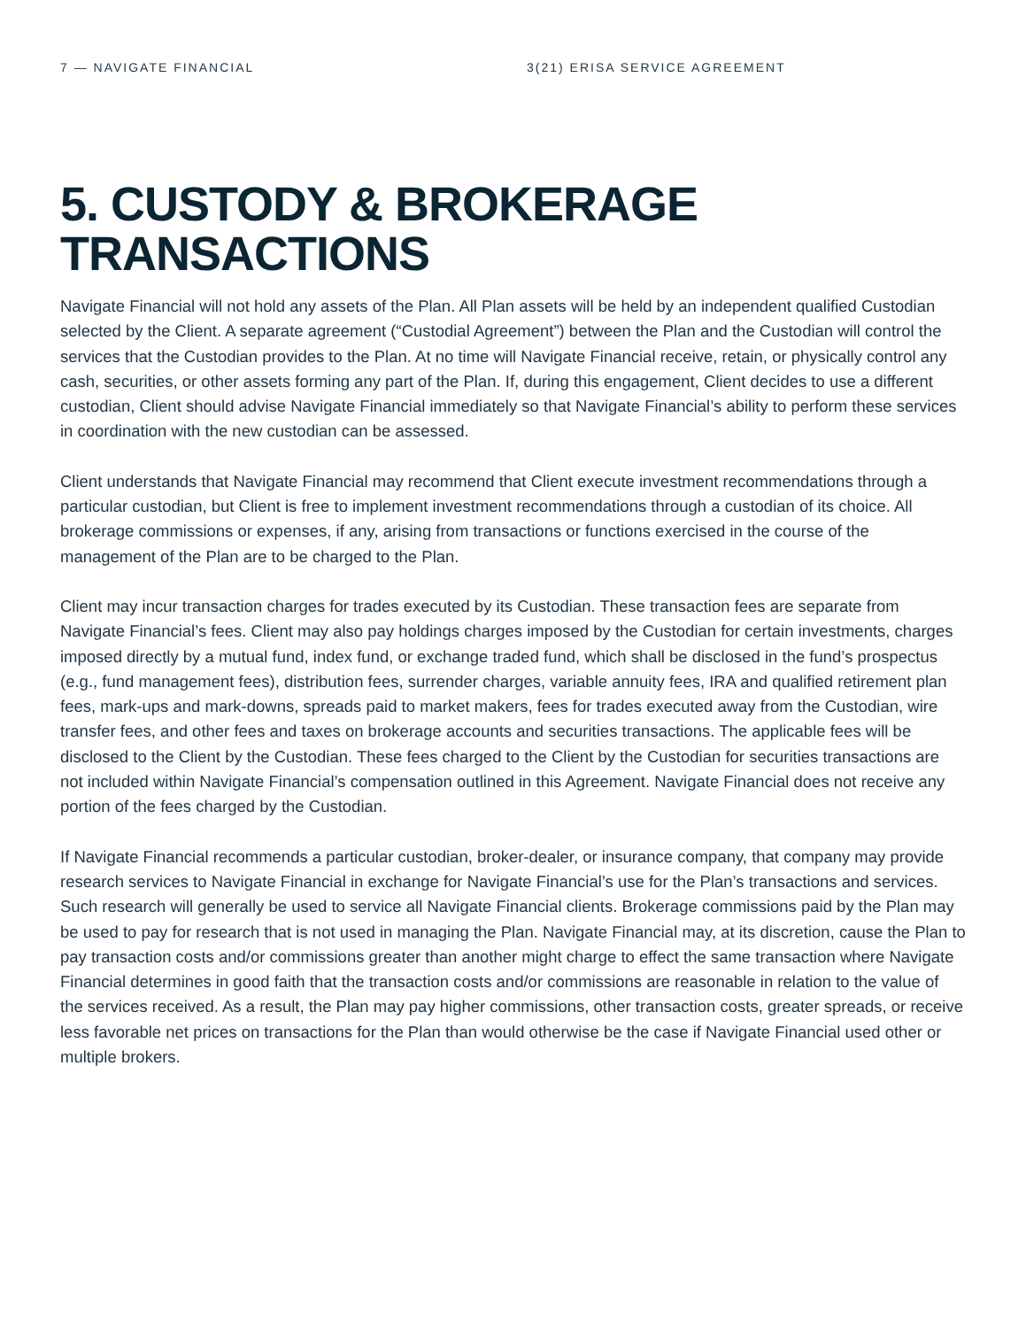7 — NAVIGATE FINANCIAL 3(21) ERISA SERVICE AGREEMENT
5. CUSTODY & BROKERAGE TRANSACTIONS
Navigate Financial will not hold any assets of the Plan. All Plan assets will be held by an independent qualified Custodian selected by the Client. A separate agreement (“Custodial Agreement”) between the Plan and the Custodian will control the services that the Custodian provides to the Plan. At no time will Navigate Financial receive, retain, or physically control any cash, securities, or other assets forming any part of the Plan. If, during this engagement, Client decides to use a different custodian, Client should advise Navigate Financial immediately so that Navigate Financial’s ability to perform these services in coordination with the new custodian can be assessed.
Client understands that Navigate Financial may recommend that Client execute investment recommendations through a particular custodian, but Client is free to implement investment recommendations through a custodian of its choice. All brokerage commissions or expenses, if any, arising from transactions or functions exercised in the course of the management of the Plan are to be charged to the Plan.
Client may incur transaction charges for trades executed by its Custodian. These transaction fees are separate from Navigate Financial’s fees. Client may also pay holdings charges imposed by the Custodian for certain investments, charges imposed directly by a mutual fund, index fund, or exchange traded fund, which shall be disclosed in the fund’s prospectus (e.g., fund management fees), distribution fees, surrender charges, variable annuity fees, IRA and qualified retirement plan fees, mark-ups and mark-downs, spreads paid to market makers, fees for trades executed away from the Custodian, wire transfer fees, and other fees and taxes on brokerage accounts and securities transactions. The applicable fees will be disclosed to the Client by the Custodian. These fees charged to the Client by the Custodian for securities transactions are not included within Navigate Financial’s compensation outlined in this Agreement. Navigate Financial does not receive any portion of the fees charged by the Custodian.
If Navigate Financial recommends a particular custodian, broker-dealer, or insurance company, that company may provide research services to Navigate Financial in exchange for Navigate Financial’s use for the Plan’s transactions and services. Such research will generally be used to service all Navigate Financial clients. Brokerage commissions paid by the Plan may be used to pay for research that is not used in managing the Plan. Navigate Financial may, at its discretion, cause the Plan to pay transaction costs and/or commissions greater than another might charge to effect the same transaction where Navigate Financial determines in good faith that the transaction costs and/or commissions are reasonable in relation to the value of the services received. As a result, the Plan may pay higher commissions, other transaction costs, greater spreads, or receive less favorable net prices on transactions for the Plan than would otherwise be the case if Navigate Financial used other or multiple brokers.